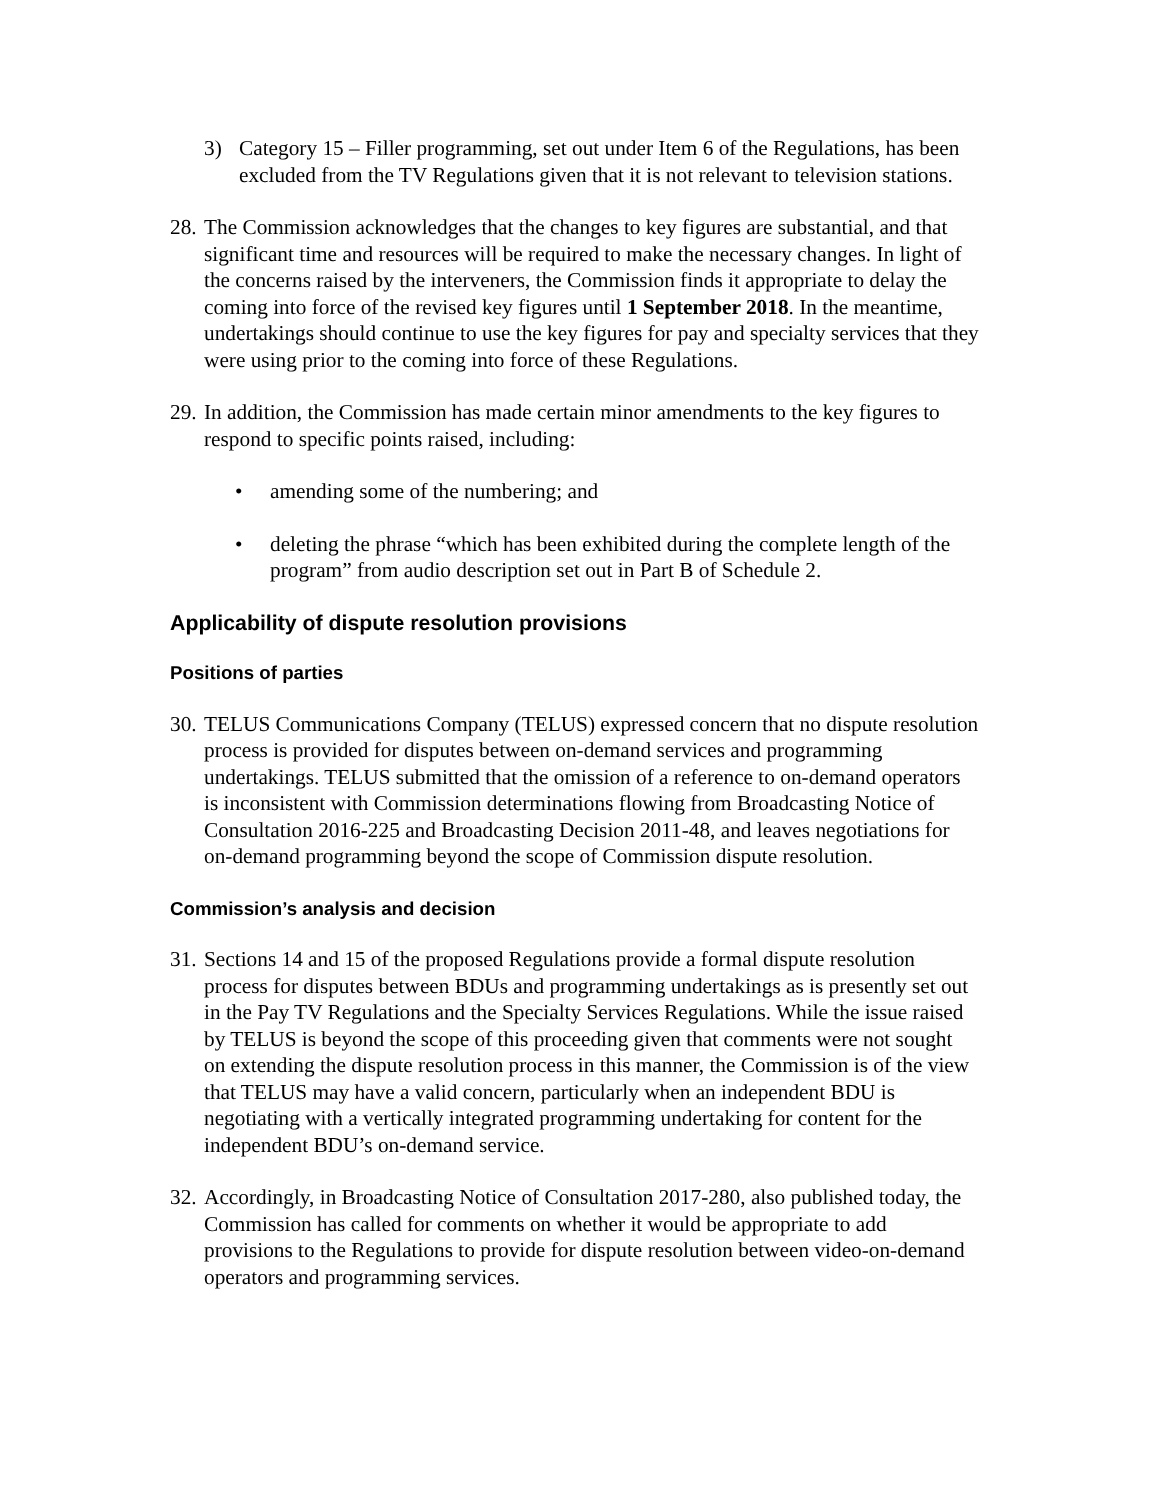3) Category 15 – Filler programming, set out under Item 6 of the Regulations, has been excluded from the TV Regulations given that it is not relevant to television stations.
28.
The Commission acknowledges that the changes to key figures are substantial, and that significant time and resources will be required to make the necessary changes. In light of the concerns raised by the interveners, the Commission finds it appropriate to delay the coming into force of the revised key figures until 1 September 2018. In the meantime, undertakings should continue to use the key figures for pay and specialty services that they were using prior to the coming into force of these Regulations.
29.
In addition, the Commission has made certain minor amendments to the key figures to respond to specific points raised, including:
• amending some of the numbering; and
• deleting the phrase “which has been exhibited during the complete length of the program” from audio description set out in Part B of Schedule 2.
Applicability of dispute resolution provisions
Positions of parties
30.
TELUS Communications Company (TELUS) expressed concern that no dispute resolution process is provided for disputes between on-demand services and programming undertakings. TELUS submitted that the omission of a reference to on-demand operators is inconsistent with Commission determinations flowing from Broadcasting Notice of Consultation 2016-225 and Broadcasting Decision 2011-48, and leaves negotiations for on-demand programming beyond the scope of Commission dispute resolution.
Commission’s analysis and decision
31.
Sections 14 and 15 of the proposed Regulations provide a formal dispute resolution process for disputes between BDUs and programming undertakings as is presently set out in the Pay TV Regulations and the Specialty Services Regulations. While the issue raised by TELUS is beyond the scope of this proceeding given that comments were not sought on extending the dispute resolution process in this manner, the Commission is of the view that TELUS may have a valid concern, particularly when an independent BDU is negotiating with a vertically integrated programming undertaking for content for the independent BDU’s on-demand service.
32.
Accordingly, in Broadcasting Notice of Consultation 2017-280, also published today, the Commission has called for comments on whether it would be appropriate to add provisions to the Regulations to provide for dispute resolution between video-on-demand operators and programming services.